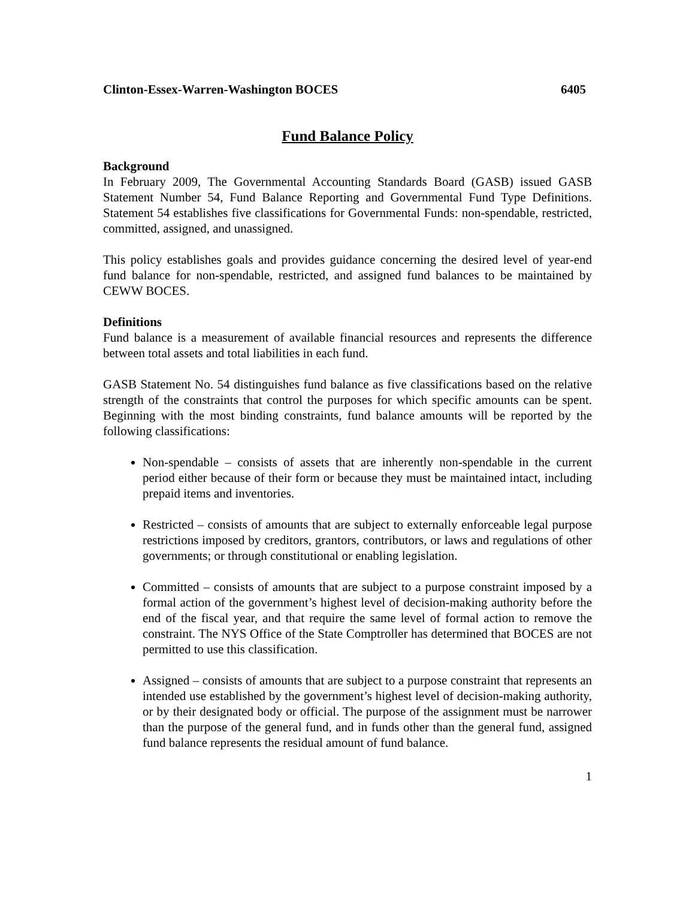Clinton-Essex-Warren-Washington BOCES 6405
Fund Balance Policy
Background
In February 2009, The Governmental Accounting Standards Board (GASB) issued GASB Statement Number 54, Fund Balance Reporting and Governmental Fund Type Definitions. Statement 54 establishes five classifications for Governmental Funds: non-spendable, restricted, committed, assigned, and unassigned.
This policy establishes goals and provides guidance concerning the desired level of year-end fund balance for non-spendable, restricted, and assigned fund balances to be maintained by CEWW BOCES.
Definitions
Fund balance is a measurement of available financial resources and represents the difference between total assets and total liabilities in each fund.
GASB Statement No. 54 distinguishes fund balance as five classifications based on the relative strength of the constraints that control the purposes for which specific amounts can be spent. Beginning with the most binding constraints, fund balance amounts will be reported by the following classifications:
Non-spendable – consists of assets that are inherently non-spendable in the current period either because of their form or because they must be maintained intact, including prepaid items and inventories.
Restricted – consists of amounts that are subject to externally enforceable legal purpose restrictions imposed by creditors, grantors, contributors, or laws and regulations of other governments; or through constitutional or enabling legislation.
Committed – consists of amounts that are subject to a purpose constraint imposed by a formal action of the government’s highest level of decision-making authority before the end of the fiscal year, and that require the same level of formal action to remove the constraint. The NYS Office of the State Comptroller has determined that BOCES are not permitted to use this classification.
Assigned – consists of amounts that are subject to a purpose constraint that represents an intended use established by the government’s highest level of decision-making authority, or by their designated body or official. The purpose of the assignment must be narrower than the purpose of the general fund, and in funds other than the general fund, assigned fund balance represents the residual amount of fund balance.
1